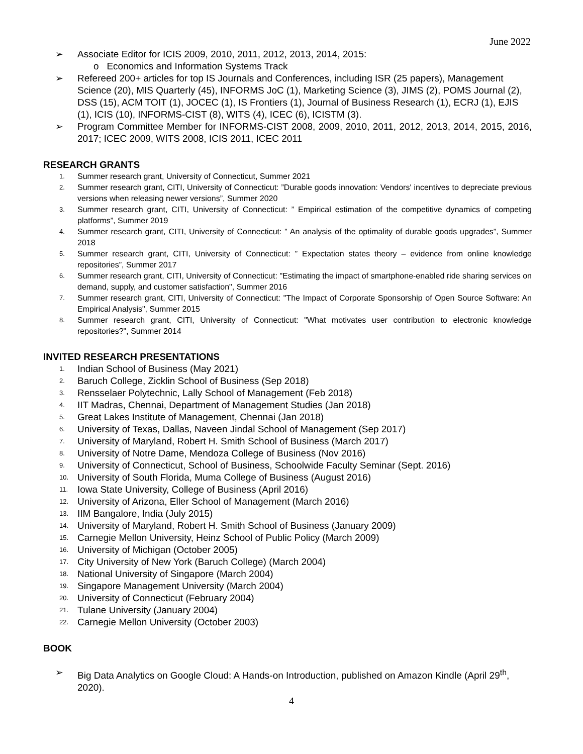June 2022
➢ Associate Editor for ICIS 2009, 2010, 2011, 2012, 2013, 2014, 2015:
o Economics and Information Systems Track
➢ Refereed 200+ articles for top IS Journals and Conferences, including ISR (25 papers), Management Science (20), MIS Quarterly (45), INFORMS JoC (1), Marketing Science (3), JIMS (2), POMS Journal (2), DSS (15), ACM TOIT (1), JOCEC (1), IS Frontiers (1), Journal of Business Research (1), ECRJ (1), EJIS (1), ICIS (10), INFORMS-CIST (8), WITS (4), ICEC (6), ICISTM (3).
➢ Program Committee Member for INFORMS-CIST 2008, 2009, 2010, 2011, 2012, 2013, 2014, 2015, 2016, 2017; ICEC 2009, WITS 2008, ICIS 2011, ICEC 2011
RESEARCH GRANTS
1. Summer research grant, University of Connecticut, Summer 2021
2. Summer research grant, CITI, University of Connecticut: ”Durable goods innovation: Vendors' incentives to depreciate previous versions when releasing newer versions”, Summer 2020
3. Summer research grant, CITI, University of Connecticut: ” Empirical estimation of the competitive dynamics of competing platforms”, Summer 2019
4. Summer research grant, CITI, University of Connecticut: ” An analysis of the optimality of durable goods upgrades”, Summer 2018
5. Summer research grant, CITI, University of Connecticut: ” Expectation states theory – evidence from online knowledge repositories”, Summer 2017
6. Summer research grant, CITI, University of Connecticut: "Estimating the impact of smartphone-enabled ride sharing services on demand, supply, and customer satisfaction", Summer 2016
7. Summer research grant, CITI, University of Connecticut: "The Impact of Corporate Sponsorship of Open Source Software: An Empirical Analysis", Summer 2015
8. Summer research grant, CITI, University of Connecticut: "What motivates user contribution to electronic knowledge repositories?", Summer 2014
INVITED RESEARCH PRESENTATIONS
1. Indian School of Business (May 2021)
2. Baruch College, Zicklin School of Business (Sep 2018)
3. Rensselaer Polytechnic, Lally School of Management (Feb 2018)
4. IIT Madras, Chennai, Department of Management Studies (Jan 2018)
5. Great Lakes Institute of Management, Chennai (Jan 2018)
6. University of Texas, Dallas, Naveen Jindal School of Management (Sep 2017)
7. University of Maryland, Robert H. Smith School of Business (March 2017)
8. University of Notre Dame, Mendoza College of Business (Nov 2016)
9. University of Connecticut, School of Business, Schoolwide Faculty Seminar (Sept. 2016)
10. University of South Florida, Muma College of Business (August 2016)
11. Iowa State University, College of Business (April 2016)
12. University of Arizona, Eller School of Management (March 2016)
13. IIM Bangalore, India (July 2015)
14. University of Maryland, Robert H. Smith School of Business (January 2009)
15. Carnegie Mellon University, Heinz School of Public Policy (March 2009)
16. University of Michigan (October 2005)
17. City University of New York (Baruch College) (March 2004)
18. National University of Singapore (March 2004)
19. Singapore Management University (March 2004)
20. University of Connecticut (February 2004)
21. Tulane University (January 2004)
22. Carnegie Mellon University (October 2003)
BOOK
➢ Big Data Analytics on Google Cloud: A Hands-on Introduction, published on Amazon Kindle (April 29<sup>th</sup>, 2020).
4